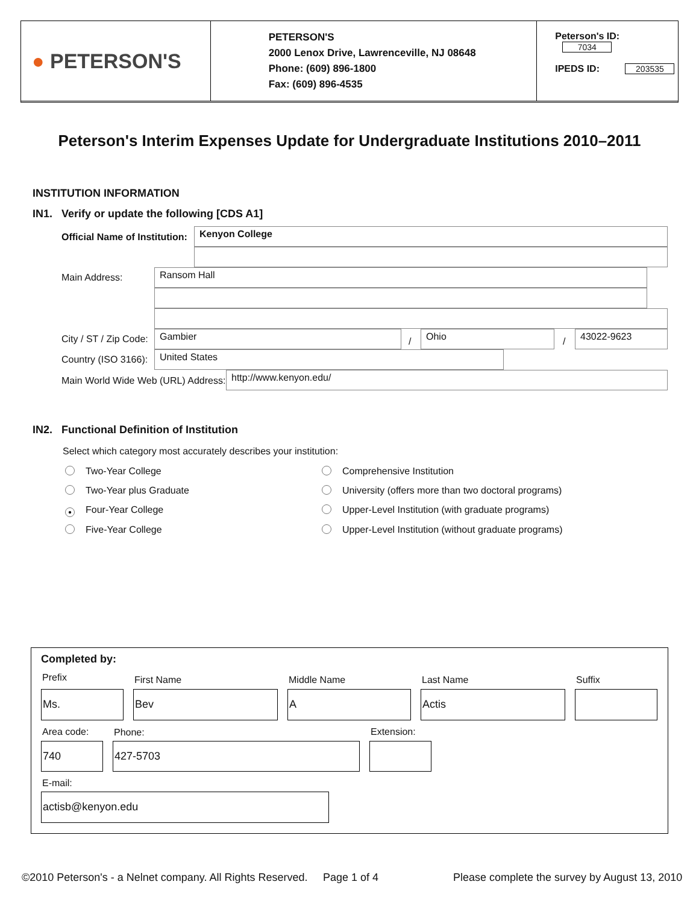● PETERSON'S
PETERSON'S
2000 Lenox Drive, Lawrenceville, NJ 08648
Phone: (609) 896-1800
Fax: (609) 896-4535
Peterson's ID: 7034
IPEDS ID: 203535
Peterson's Interim Expenses Update for Undergraduate Institutions 2010–2011
INSTITUTION INFORMATION
IN1. Verify or update the following [CDS A1]
Official Name of Institution: Kenyon College
Main Address: Ransom Hall
City / ST / Zip Code: Gambier
/
Ohio
/
43022-9623
Country (ISO 3166): United States
Main World Wide Web (URL) Address:
http://www.kenyon.edu/
IN2. Functional Definition of Institution
Select which category most accurately describes your institution:
Two-Year College
Two-Year plus Graduate
● Four-Year College
Five-Year College
Comprehensive Institution
University (offers more than two doctoral programs)
Upper-Level Institution (with graduate programs)
Upper-Level Institution (without graduate programs)
Completed by:
Prefix First Name Middle Name Last Name Suffix
Ms. Bev A Actis
Area code: Phone: Extension:
740 427-5703
E-mail:
actisb@kenyon.edu
©2010 Peterson's - a Nelnet company. All Rights Reserved.
Page 1 of 4
Please complete the survey by August 13, 2010